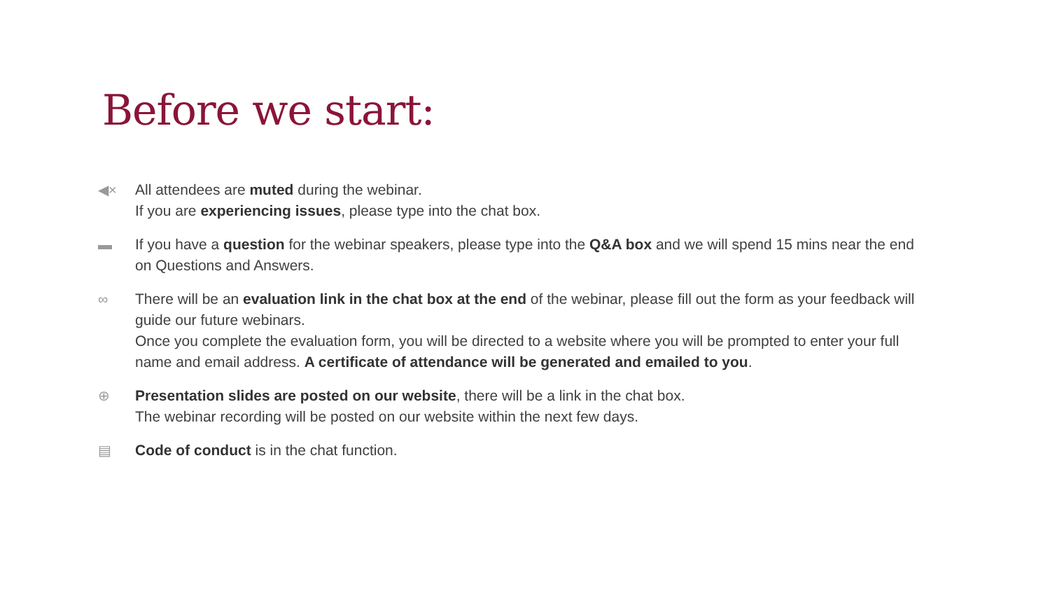Before we start:
◀× All attendees are muted during the webinar.
If you are experiencing issues, please type into the chat box.
▬ If you have a question for the webinar speakers, please type into the Q&A box and we will spend 15 mins near the end on Questions and Answers.
∞ There will be an evaluation link in the chat box at the end of the webinar, please fill out the form as your feedback will guide our future webinars.
Once you complete the evaluation form, you will be directed to a website where you will be prompted to enter your full name and email address. A certificate of attendance will be generated and emailed to you.
⊕ Presentation slides are posted on our website, there will be a link in the chat box.
The webinar recording will be posted on our website within the next few days.
▤ Code of conduct is in the chat function.